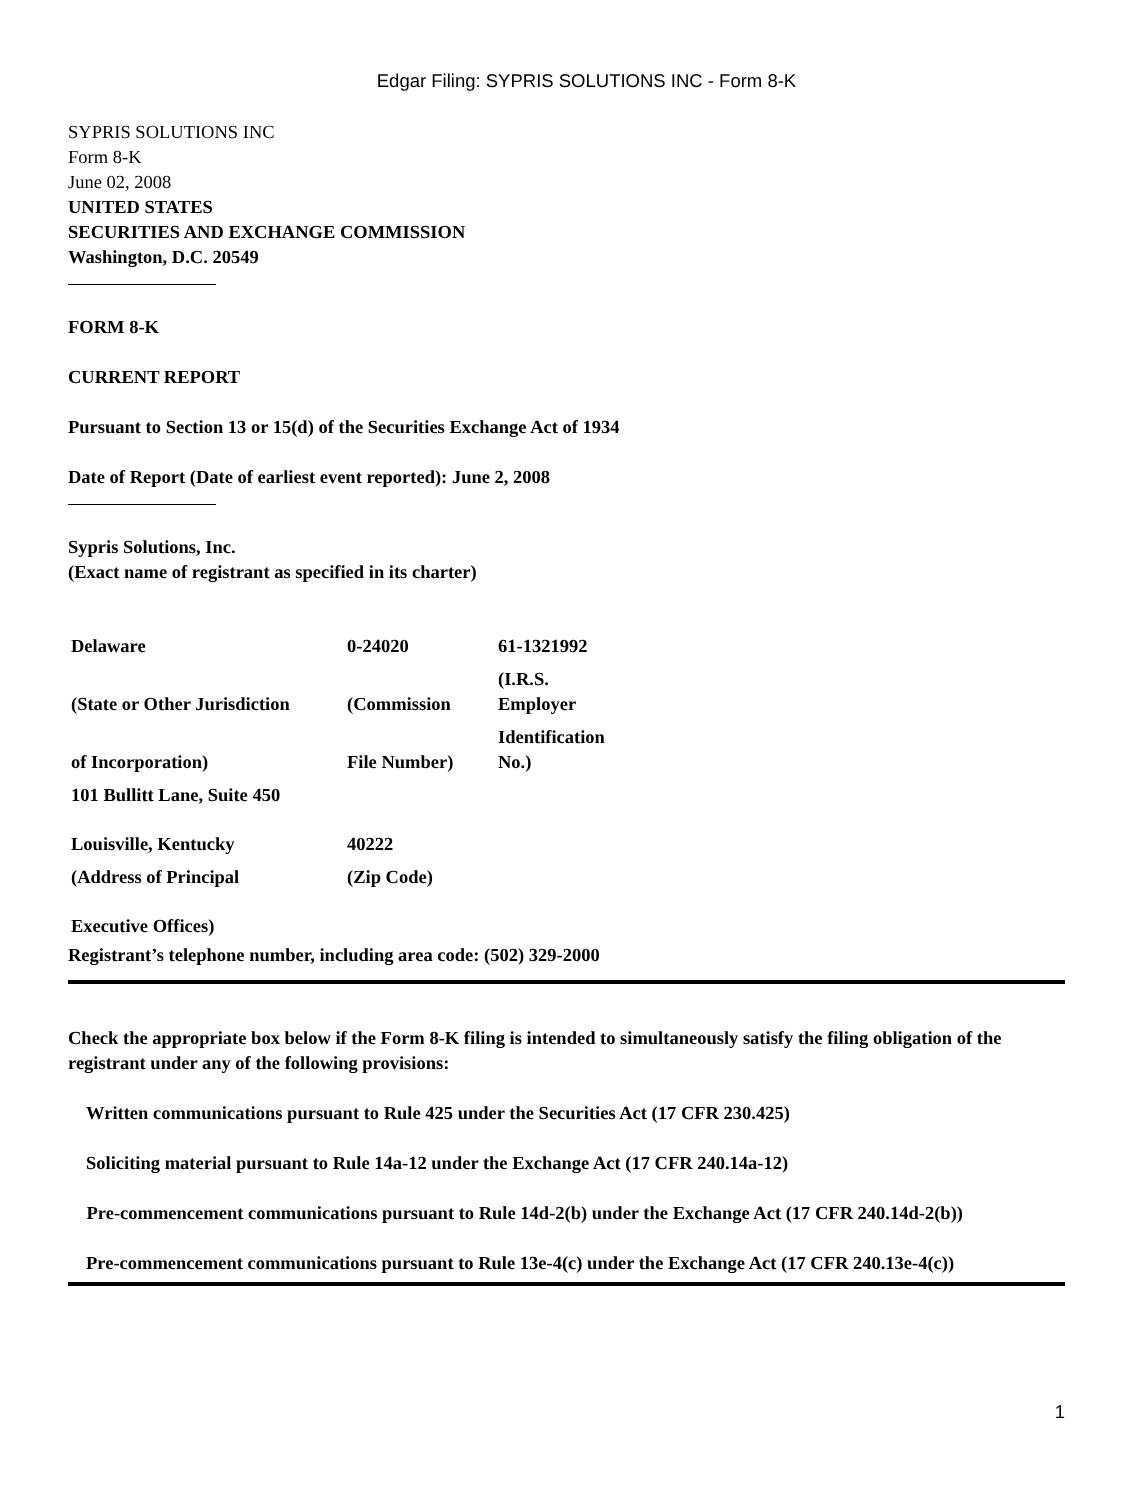Edgar Filing: SYPRIS SOLUTIONS INC - Form 8-K
SYPRIS SOLUTIONS INC
Form 8-K
June 02, 2008
UNITED STATES
SECURITIES AND EXCHANGE COMMISSION
Washington, D.C. 20549
FORM 8-K
CURRENT REPORT
Pursuant to Section 13 or 15(d) of the Securities Exchange Act of 1934
Date of Report (Date of earliest event reported): June 2, 2008
Sypris Solutions, Inc.
(Exact name of registrant as specified in its charter)
| Delaware | 0-24020 | 61-1321992 |
| (State or Other Jurisdiction | (Commission | (I.R.S. Employer |
| of Incorporation) | File Number) | Identification No.) |
| 101 Bullitt Lane, Suite 450 | |
| Louisville, Kentucky | 40222 |
| (Address of Principal | (Zip Code) |
| Executive Offices) | |
Registrant’s telephone number, including area code: (502) 329-2000
Check the appropriate box below if the Form 8-K filing is intended to simultaneously satisfy the filing obligation of the registrant under any of the following provisions:
Written communications pursuant to Rule 425 under the Securities Act (17 CFR 230.425)
Soliciting material pursuant to Rule 14a-12 under the Exchange Act (17 CFR 240.14a-12)
Pre-commencement communications pursuant to Rule 14d-2(b) under the Exchange Act (17 CFR 240.14d-2(b))
Pre-commencement communications pursuant to Rule 13e-4(c) under the Exchange Act (17 CFR 240.13e-4(c))
1